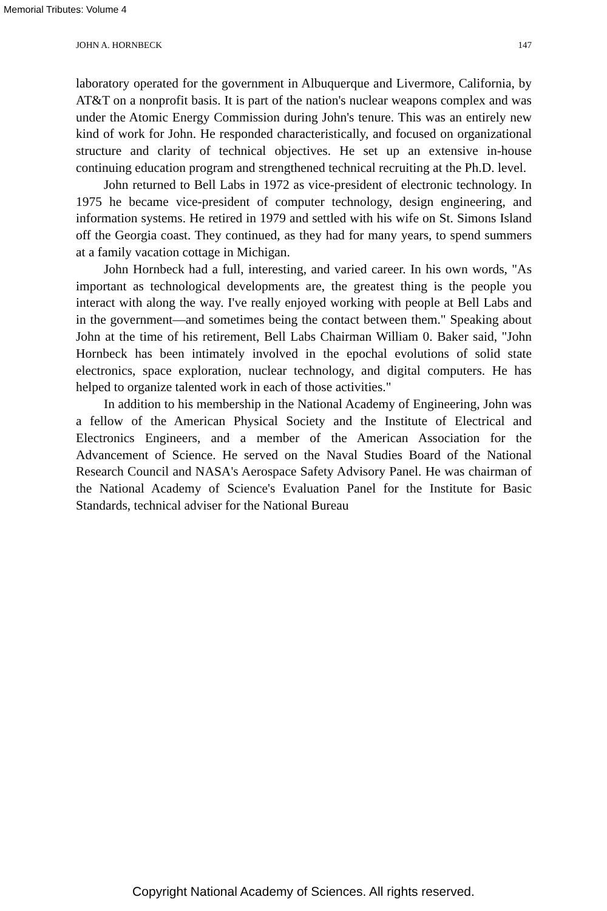Memorial Tributes: Volume 4
JOHN A. HORNBECK 147
laboratory operated for the government in Albuquerque and Livermore, California, by AT&T on a nonprofit basis. It is part of the nation's nuclear weapons complex and was under the Atomic Energy Commission during John's tenure. This was an entirely new kind of work for John. He responded characteristically, and focused on organizational structure and clarity of technical objectives. He set up an extensive in-house continuing education program and strengthened technical recruiting at the Ph.D. level.
John returned to Bell Labs in 1972 as vice-president of electronic technology. In 1975 he became vice-president of computer technology, design engineering, and information systems. He retired in 1979 and settled with his wife on St. Simons Island off the Georgia coast. They continued, as they had for many years, to spend summers at a family vacation cottage in Michigan.
John Hornbeck had a full, interesting, and varied career. In his own words, "As important as technological developments are, the greatest thing is the people you interact with along the way. I've really enjoyed working with people at Bell Labs and in the government—and sometimes being the contact between them." Speaking about John at the time of his retirement, Bell Labs Chairman William 0. Baker said, "John Hornbeck has been intimately involved in the epochal evolutions of solid state electronics, space exploration, nuclear technology, and digital computers. He has helped to organize talented work in each of those activities."
In addition to his membership in the National Academy of Engineering, John was a fellow of the American Physical Society and the Institute of Electrical and Electronics Engineers, and a member of the American Association for the Advancement of Science. He served on the Naval Studies Board of the National Research Council and NASA's Aerospace Safety Advisory Panel. He was chairman of the National Academy of Science's Evaluation Panel for the Institute for Basic Standards, technical adviser for the National Bureau
Copyright National Academy of Sciences. All rights reserved.